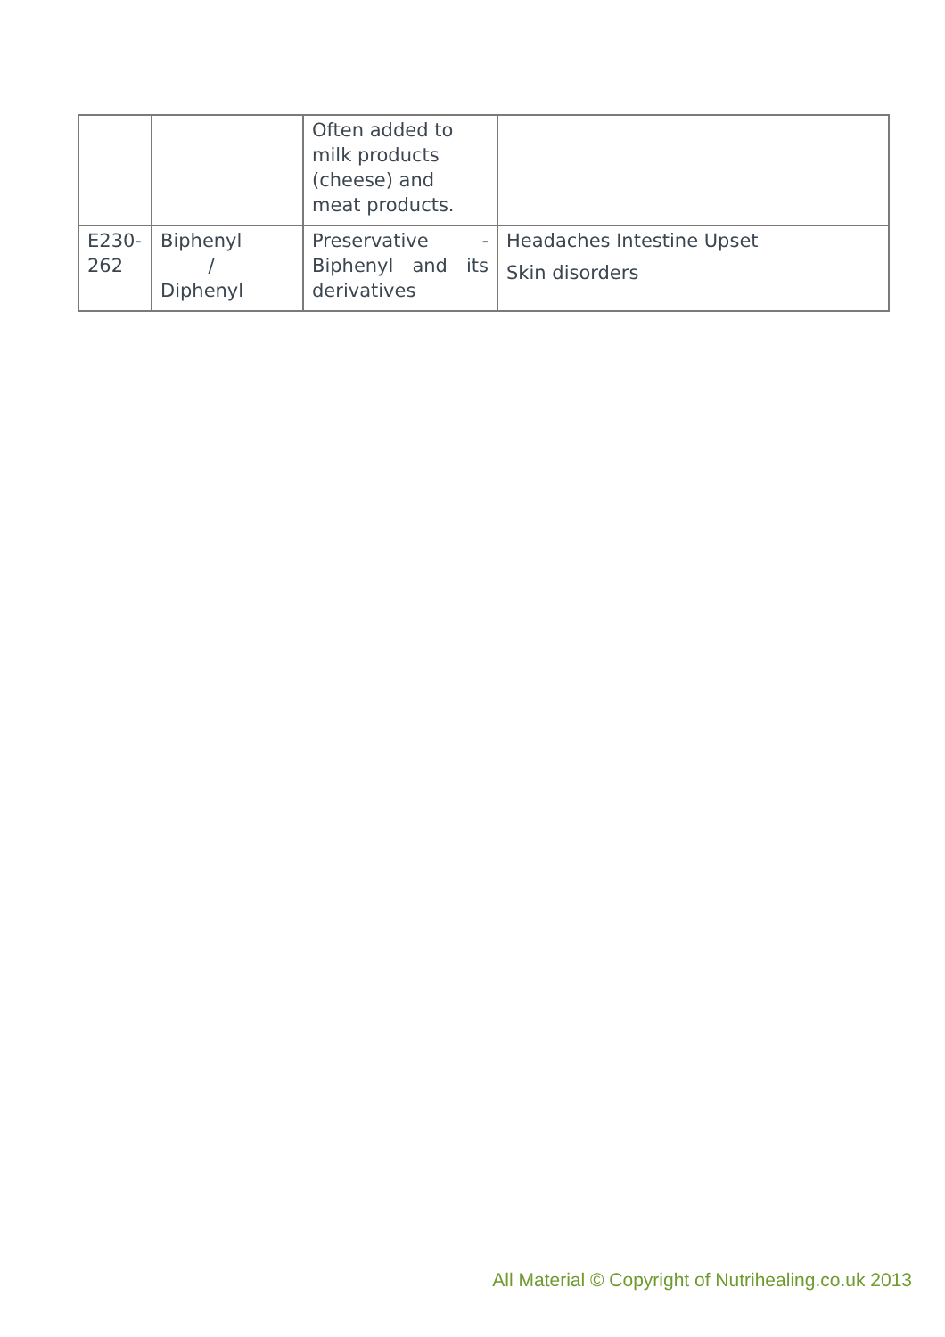| | | Often added to milk products (cheese) and meat products. | |
| E230-262 | Biphenyl / Diphenyl | Preservative - Biphenyl and its derivatives | Headaches Intestine Upset Skin disorders |
All Material © Copyright of Nutrihealing.co.uk 2013